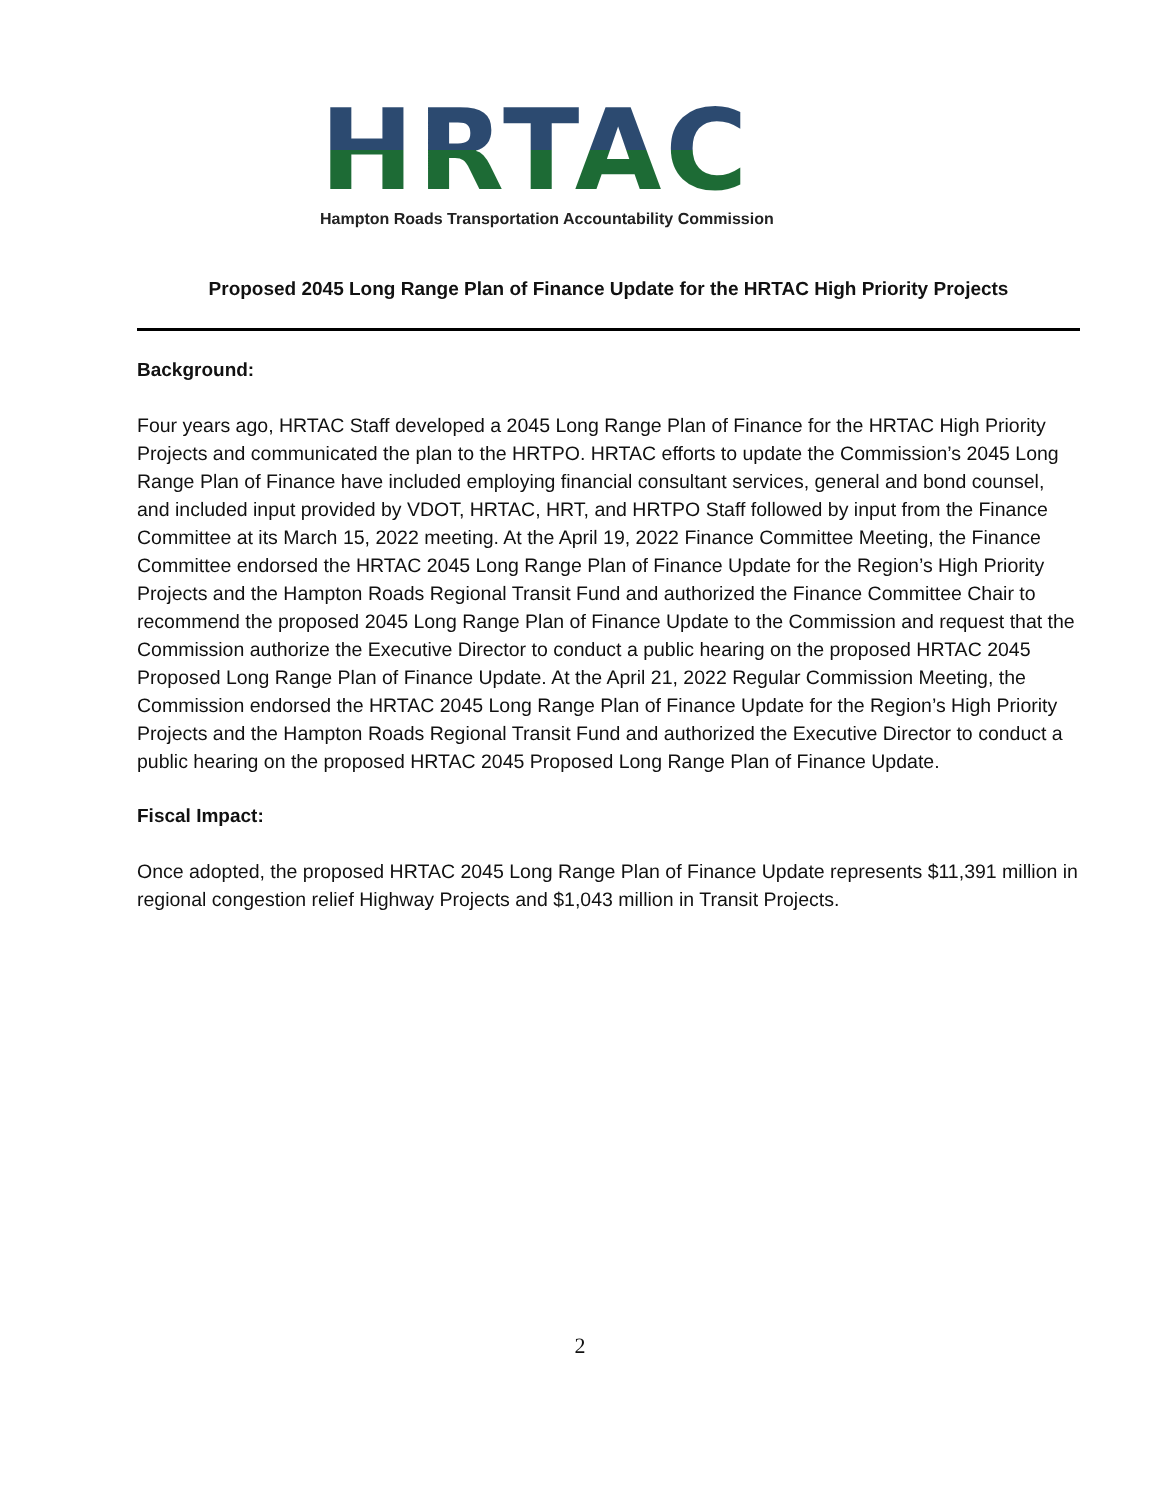HRTAC
Hampton Roads Transportation Accountability Commission
Proposed 2045 Long Range Plan of Finance Update for the HRTAC High Priority Projects
Background:
Four years ago, HRTAC Staff developed a 2045 Long Range Plan of Finance for the HRTAC High Priority Projects and communicated the plan to the HRTPO. HRTAC efforts to update the Commission’s 2045 Long Range Plan of Finance have included employing financial consultant services, general and bond counsel, and included input provided by VDOT, HRTAC, HRT, and HRTPO Staff followed by input from the Finance Committee at its March 15, 2022 meeting. At the April 19, 2022 Finance Committee Meeting, the Finance Committee endorsed the HRTAC 2045 Long Range Plan of Finance Update for the Region’s High Priority Projects and the Hampton Roads Regional Transit Fund and authorized the Finance Committee Chair to recommend the proposed 2045 Long Range Plan of Finance Update to the Commission and request that the Commission authorize the Executive Director to conduct a public hearing on the proposed HRTAC 2045 Proposed Long Range Plan of Finance Update. At the April 21, 2022 Regular Commission Meeting, the Commission endorsed the HRTAC 2045 Long Range Plan of Finance Update for the Region’s High Priority Projects and the Hampton Roads Regional Transit Fund and authorized the Executive Director to conduct a public hearing on the proposed HRTAC 2045 Proposed Long Range Plan of Finance Update.
Fiscal Impact:
Once adopted, the proposed HRTAC 2045 Long Range Plan of Finance Update represents $11,391 million in regional congestion relief Highway Projects and $1,043 million in Transit Projects.
2